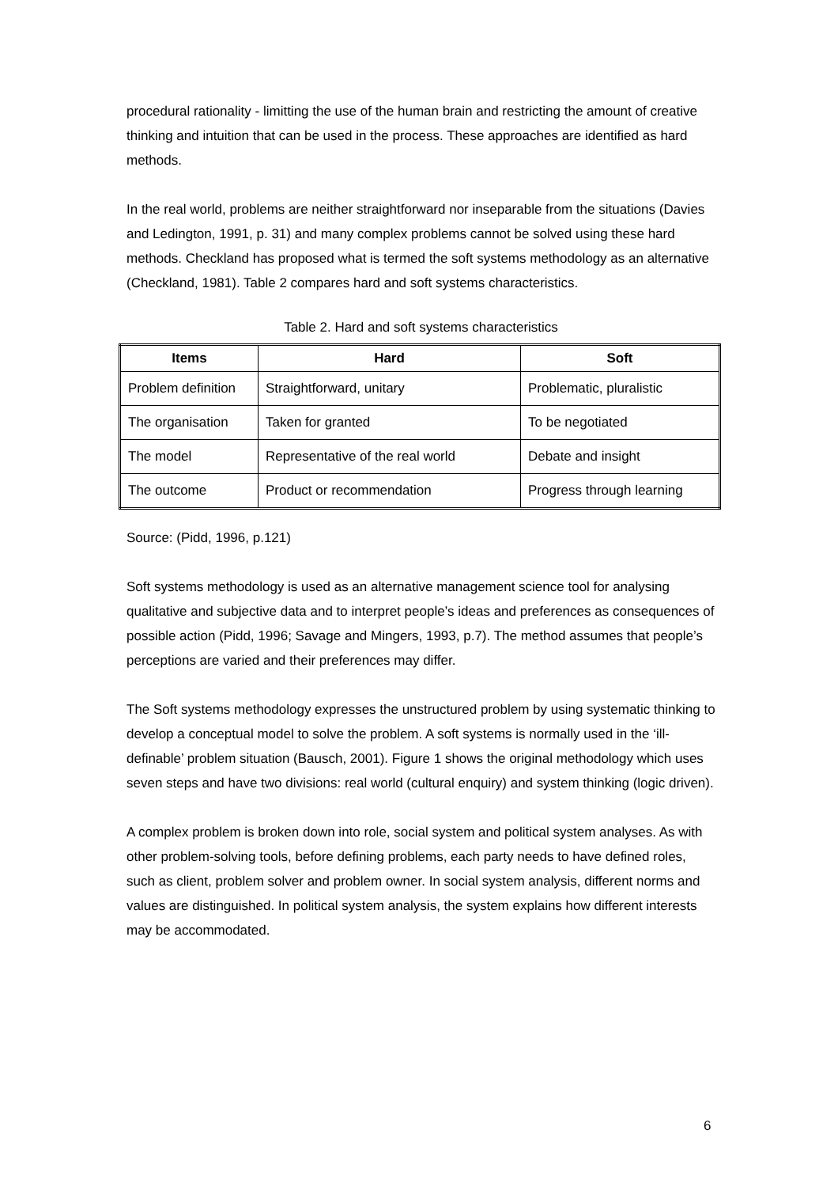procedural rationality - limitting the use of the human brain and restricting the amount of creative thinking and intuition that can be used in the process. These approaches are identified as hard methods.
In the real world, problems are neither straightforward nor inseparable from the situations (Davies and Ledington, 1991, p. 31) and many complex problems cannot be solved using these hard methods. Checkland has proposed what is termed the soft systems methodology as an alternative (Checkland, 1981). Table 2 compares hard and soft systems characteristics.
Table 2. Hard and soft systems characteristics
| Items | Hard | Soft |
| --- | --- | --- |
| Problem definition | Straightforward, unitary | Problematic, pluralistic |
| The organisation | Taken for granted | To be negotiated |
| The model | Representative of the real world | Debate and insight |
| The outcome | Product or recommendation | Progress through learning |
Source: (Pidd, 1996, p.121)
Soft systems methodology is used as an alternative management science tool for analysing qualitative and subjective data and to interpret people’s ideas and preferences as consequences of possible action (Pidd, 1996; Savage and Mingers, 1993, p.7). The method assumes that people’s perceptions are varied and their preferences may differ.
The Soft systems methodology expresses the unstructured problem by using systematic thinking to develop a conceptual model to solve the problem. A soft systems is normally used in the ‘ill-definable’ problem situation (Bausch, 2001). Figure 1 shows the original methodology which uses seven steps and have two divisions: real world (cultural enquiry) and system thinking (logic driven).
A complex problem is broken down into role, social system and political system analyses. As with other problem-solving tools, before defining problems, each party needs to have defined roles, such as client, problem solver and problem owner. In social system analysis, different norms and values are distinguished. In political system analysis, the system explains how different interests may be accommodated.
6